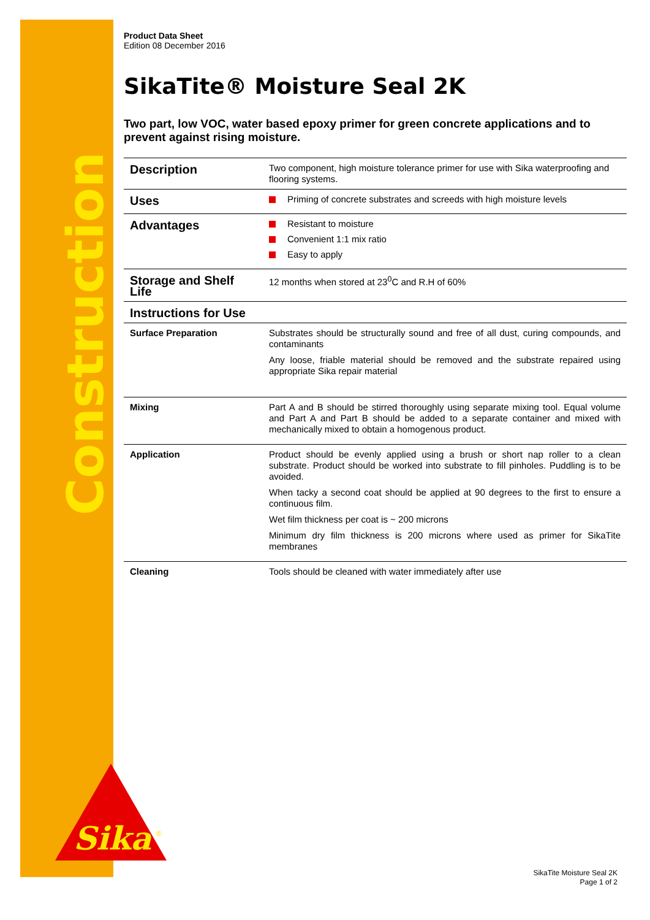Construction
Sika
®
Product Data Sheet
Edition 08 December 2016
SikaTite® Moisture Seal 2K
Two part, low VOC, water based epoxy primer for green concrete applications and to prevent against rising moisture.
| Description | Two component, high moisture tolerance primer for use with Sika waterproofing and flooring systems. |
| Uses | Priming of concrete substrates and screeds with high moisture levels |
| Advantages | Resistant to moisture Convenient 1:1 mix ratio Easy to apply |
| Storage and Shelf Life | 12 months when stored at 23<sup>0</sup>C and R.H of 60% |
| Instructions for Use | |
| Surface Preparation | Substrates should be structurally sound and free of all dust, curing compounds, and contaminants Any loose, friable material should be removed and the substrate repaired using appropriate Sika repair material |
| Mixing | Part A and B should be stirred thoroughly using separate mixing tool. Equal volume and Part A and Part B should be added to a separate container and mixed with mechanically mixed to obtain a homogenous product. |
| Application | Product should be evenly applied using a brush or short nap roller to a clean substrate. Product should be worked into substrate to fill pinholes. Puddling is to be avoided. When tacky a second coat should be applied at 90 degrees to the first to ensure a continuous film. Wet film thickness per coat is ~ 200 microns Minimum dry film thickness is 200 microns where used as primer for SikaTite membranes |
| Cleaning | Tools should be cleaned with water immediately after use |
SikaTite Moisture Seal 2K
Page 1 of 2